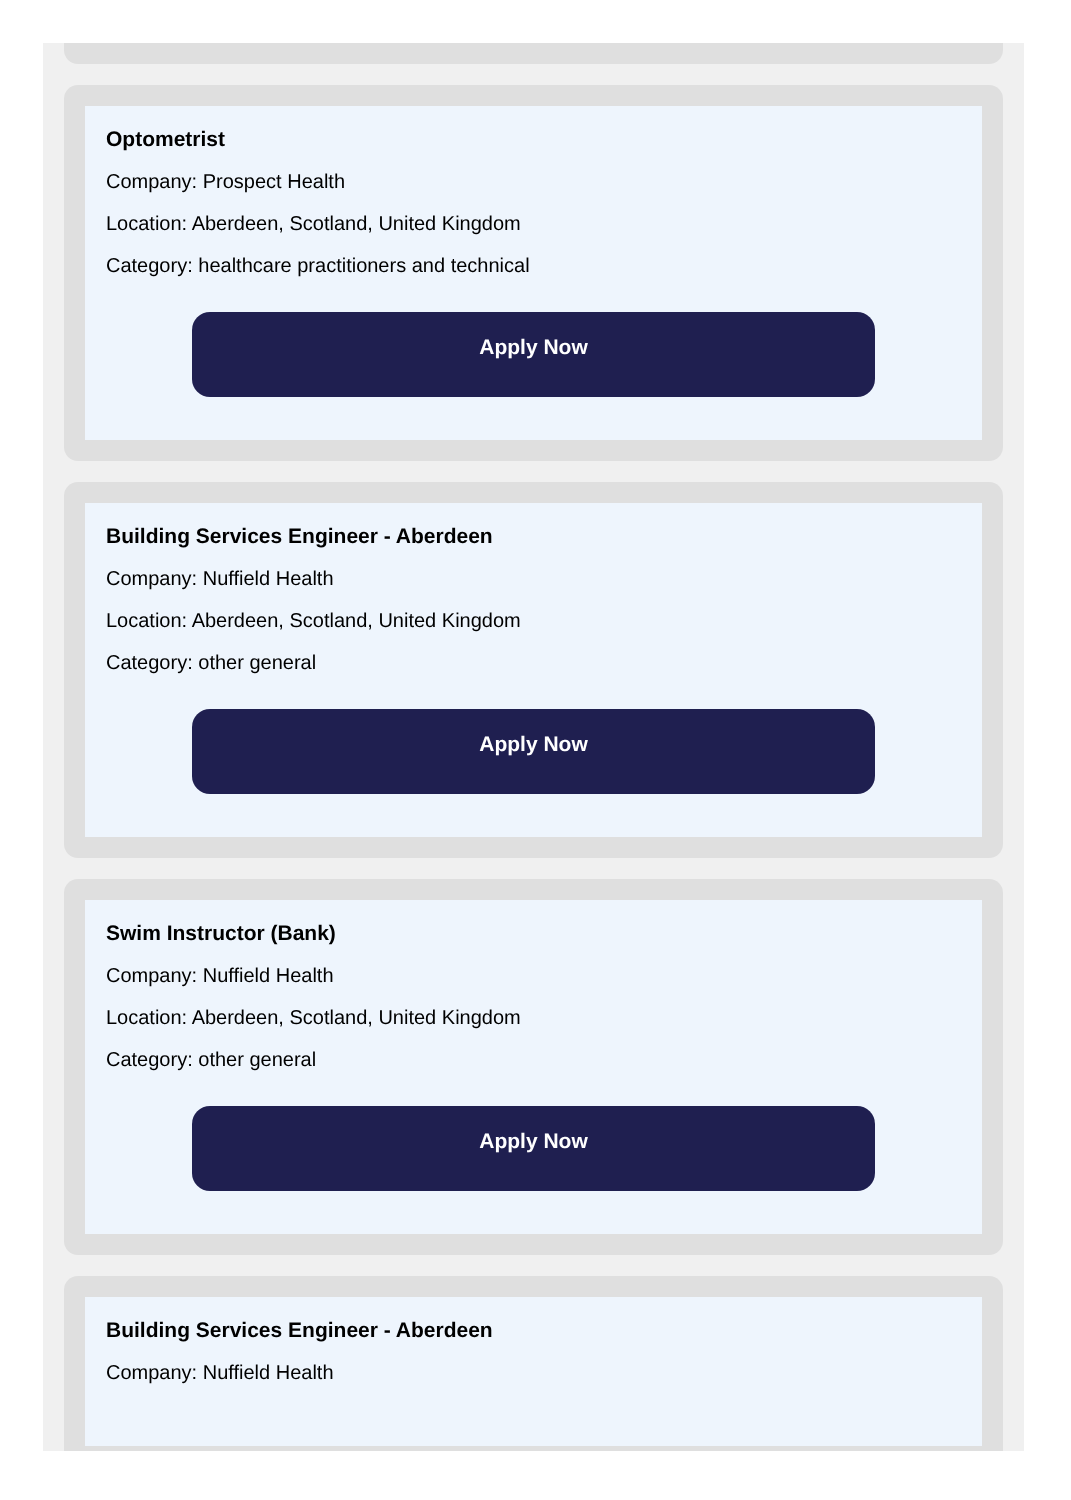Optometrist
Company: Prospect Health
Location: Aberdeen, Scotland, United Kingdom
Category: healthcare practitioners and technical
Apply Now
Building Services Engineer - Aberdeen
Company: Nuffield Health
Location: Aberdeen, Scotland, United Kingdom
Category: other general
Apply Now
Swim Instructor (Bank)
Company: Nuffield Health
Location: Aberdeen, Scotland, United Kingdom
Category: other general
Apply Now
Building Services Engineer - Aberdeen
Company: Nuffield Health